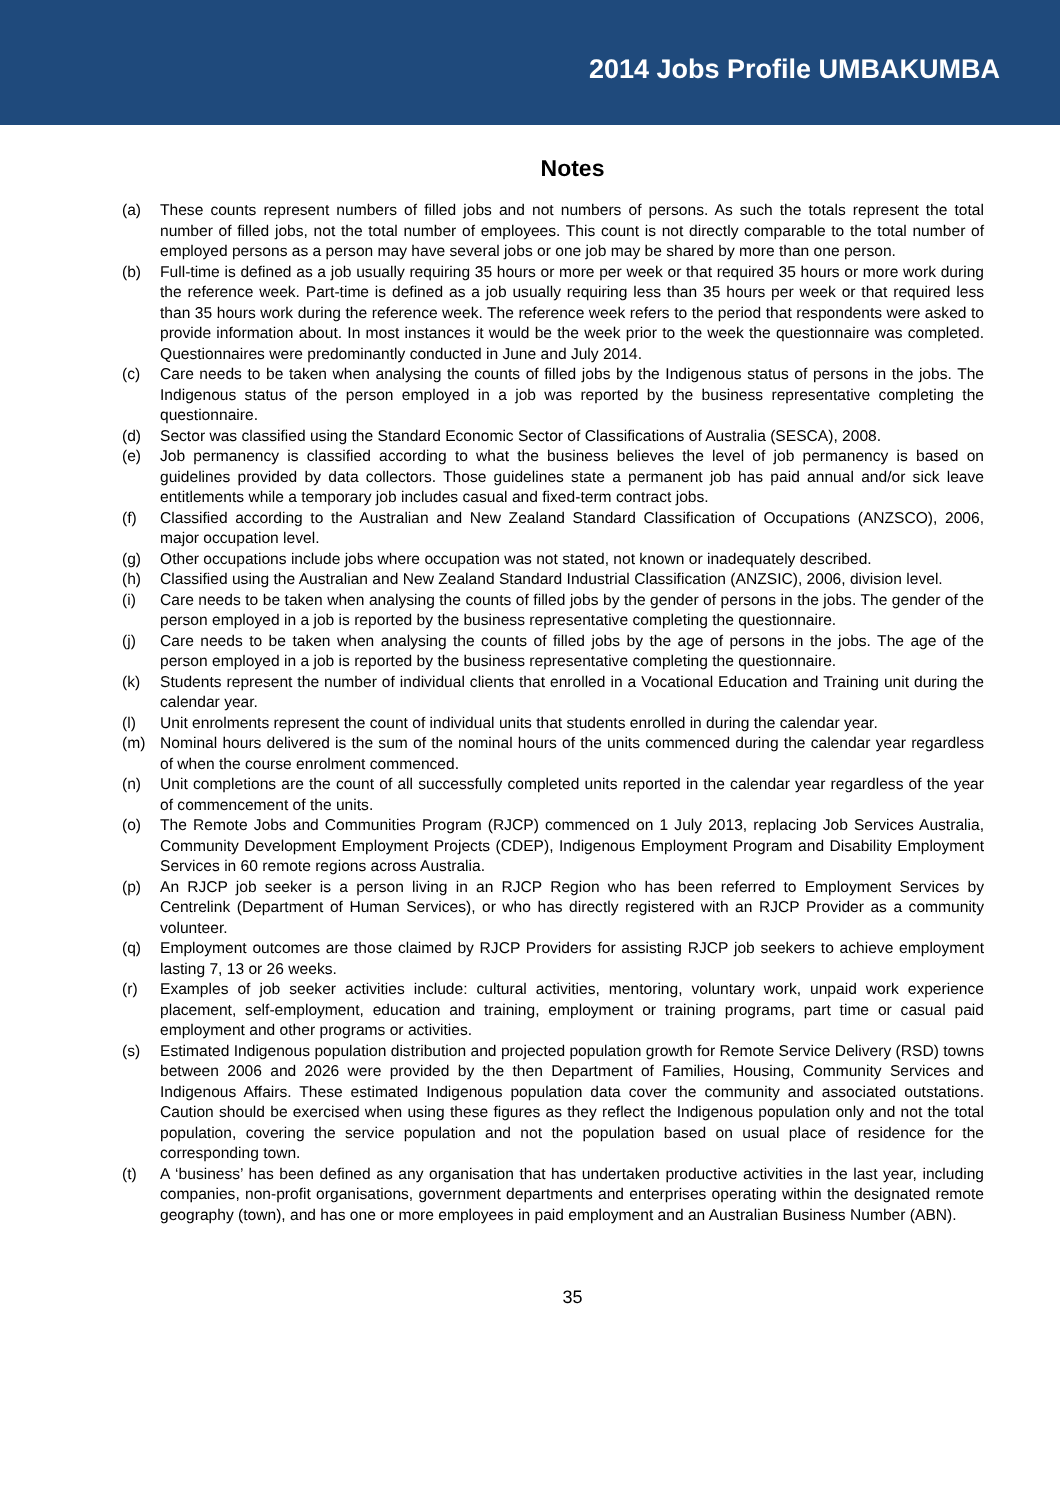2014 Jobs Profile UMBAKUMBA
Notes
(a) These counts represent numbers of filled jobs and not numbers of persons. As such the totals represent the total number of filled jobs, not the total number of employees. This count is not directly comparable to the total number of employed persons as a person may have several jobs or one job may be shared by more than one person.
(b) Full-time is defined as a job usually requiring 35 hours or more per week or that required 35 hours or more work during the reference week. Part-time is defined as a job usually requiring less than 35 hours per week or that required less than 35 hours work during the reference week. The reference week refers to the period that respondents were asked to provide information about. In most instances it would be the week prior to the week the questionnaire was completed. Questionnaires were predominantly conducted in June and July 2014.
(c) Care needs to be taken when analysing the counts of filled jobs by the Indigenous status of persons in the jobs. The Indigenous status of the person employed in a job was reported by the business representative completing the questionnaire.
(d) Sector was classified using the Standard Economic Sector of Classifications of Australia (SESCA), 2008.
(e) Job permanency is classified according to what the business believes the level of job permanency is based on guidelines provided by data collectors. Those guidelines state a permanent job has paid annual and/or sick leave entitlements while a temporary job includes casual and fixed-term contract jobs.
(f) Classified according to the Australian and New Zealand Standard Classification of Occupations (ANZSCO), 2006, major occupation level.
(g) Other occupations include jobs where occupation was not stated, not known or inadequately described.
(h) Classified using the Australian and New Zealand Standard Industrial Classification (ANZSIC), 2006, division level.
(i) Care needs to be taken when analysing the counts of filled jobs by the gender of persons in the jobs. The gender of the person employed in a job is reported by the business representative completing the questionnaire.
(j) Care needs to be taken when analysing the counts of filled jobs by the age of persons in the jobs. The age of the person employed in a job is reported by the business representative completing the questionnaire.
(k) Students represent the number of individual clients that enrolled in a Vocational Education and Training unit during the calendar year.
(l) Unit enrolments represent the count of individual units that students enrolled in during the calendar year.
(m) Nominal hours delivered is the sum of the nominal hours of the units commenced during the calendar year regardless of when the course enrolment commenced.
(n) Unit completions are the count of all successfully completed units reported in the calendar year regardless of the year of commencement of the units.
(o) The Remote Jobs and Communities Program (RJCP) commenced on 1 July 2013, replacing Job Services Australia, Community Development Employment Projects (CDEP), Indigenous Employment Program and Disability Employment Services in 60 remote regions across Australia.
(p) An RJCP job seeker is a person living in an RJCP Region who has been referred to Employment Services by Centrelink (Department of Human Services), or who has directly registered with an RJCP Provider as a community volunteer.
(q) Employment outcomes are those claimed by RJCP Providers for assisting RJCP job seekers to achieve employment lasting 7, 13 or 26 weeks.
(r) Examples of job seeker activities include: cultural activities, mentoring, voluntary work, unpaid work experience placement, self-employment, education and training, employment or training programs, part time or casual paid employment and other programs or activities.
(s) Estimated Indigenous population distribution and projected population growth for Remote Service Delivery (RSD) towns between 2006 and 2026 were provided by the then Department of Families, Housing, Community Services and Indigenous Affairs. These estimated Indigenous population data cover the community and associated outstations. Caution should be exercised when using these figures as they reflect the Indigenous population only and not the total population, covering the service population and not the population based on usual place of residence for the corresponding town.
(t) A ‘business’ has been defined as any organisation that has undertaken productive activities in the last year, including companies, non-profit organisations, government departments and enterprises operating within the designated remote geography (town), and has one or more employees in paid employment and an Australian Business Number (ABN).
35